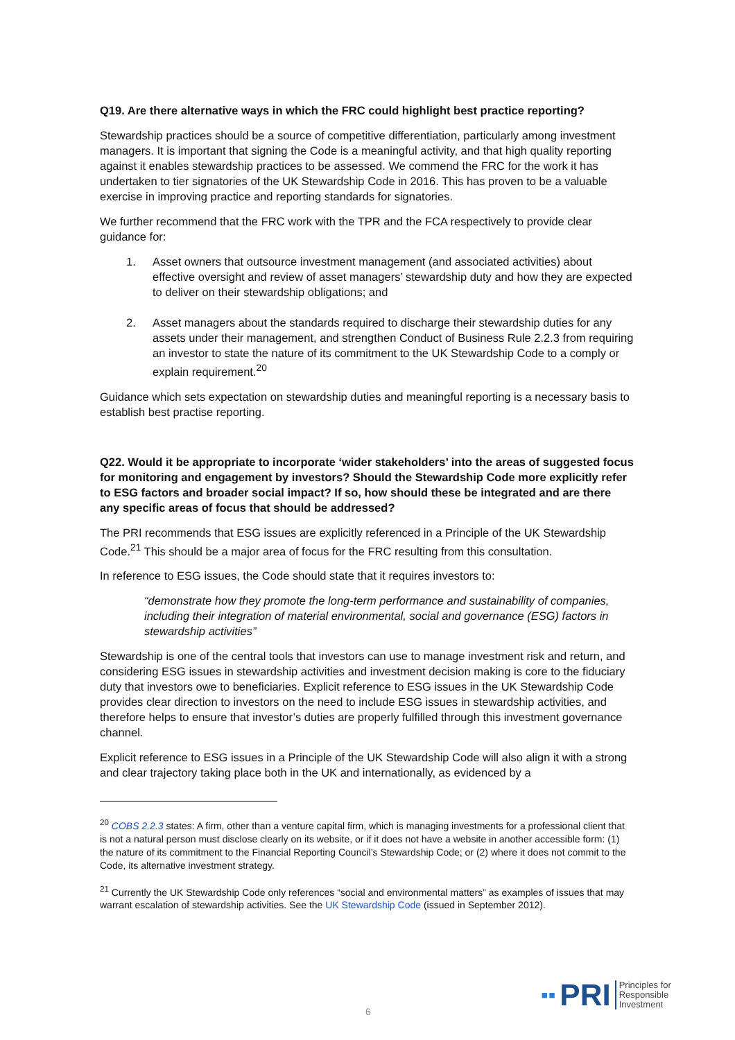Q19. Are there alternative ways in which the FRC could highlight best practice reporting?
Stewardship practices should be a source of competitive differentiation, particularly among investment managers. It is important that signing the Code is a meaningful activity, and that high quality reporting against it enables stewardship practices to be assessed. We commend the FRC for the work it has undertaken to tier signatories of the UK Stewardship Code in 2016. This has proven to be a valuable exercise in improving practice and reporting standards for signatories.
We further recommend that the FRC work with the TPR and the FCA respectively to provide clear guidance for:
1. Asset owners that outsource investment management (and associated activities) about effective oversight and review of asset managers’ stewardship duty and how they are expected to deliver on their stewardship obligations; and
2. Asset managers about the standards required to discharge their stewardship duties for any assets under their management, and strengthen Conduct of Business Rule 2.2.3 from requiring an investor to state the nature of its commitment to the UK Stewardship Code to a comply or explain requirement.<sup>20</sup>
Guidance which sets expectation on stewardship duties and meaningful reporting is a necessary basis to establish best practise reporting.
Q22. Would it be appropriate to incorporate ‘wider stakeholders’ into the areas of suggested focus for monitoring and engagement by investors? Should the Stewardship Code more explicitly refer to ESG factors and broader social impact? If so, how should these be integrated and are there any specific areas of focus that should be addressed?
The PRI recommends that ESG issues are explicitly referenced in a Principle of the UK Stewardship Code.<sup>21</sup> This should be a major area of focus for the FRC resulting from this consultation.
In reference to ESG issues, the Code should state that it requires investors to:
“demonstrate how they promote the long-term performance and sustainability of companies, including their integration of material environmental, social and governance (ESG) factors in stewardship activities”
Stewardship is one of the central tools that investors can use to manage investment risk and return, and considering ESG issues in stewardship activities and investment decision making is core to the fiduciary duty that investors owe to beneficiaries. Explicit reference to ESG issues in the UK Stewardship Code provides clear direction to investors on the need to include ESG issues in stewardship activities, and therefore helps to ensure that investor’s duties are properly fulfilled through this investment governance channel.
Explicit reference to ESG issues in a Principle of the UK Stewardship Code will also align it with a strong and clear trajectory taking place both in the UK and internationally, as evidenced by a
<sup>20</sup> COBS 2.2.3 states: A firm, other than a venture capital firm, which is managing investments for a professional client that is not a natural person must disclose clearly on its website, or if it does not have a website in another accessible form: (1) the nature of its commitment to the Financial Reporting Council’s Stewardship Code; or (2) where it does not commit to the Code, its alternative investment strategy.
<sup>21</sup> Currently the UK Stewardship Code only references “social and environmental matters” as examples of issues that may warrant escalation of stewardship activities. See the UK Stewardship Code (issued in September 2012).
6
▪▪ PRI Principles for
Responsible
Investment